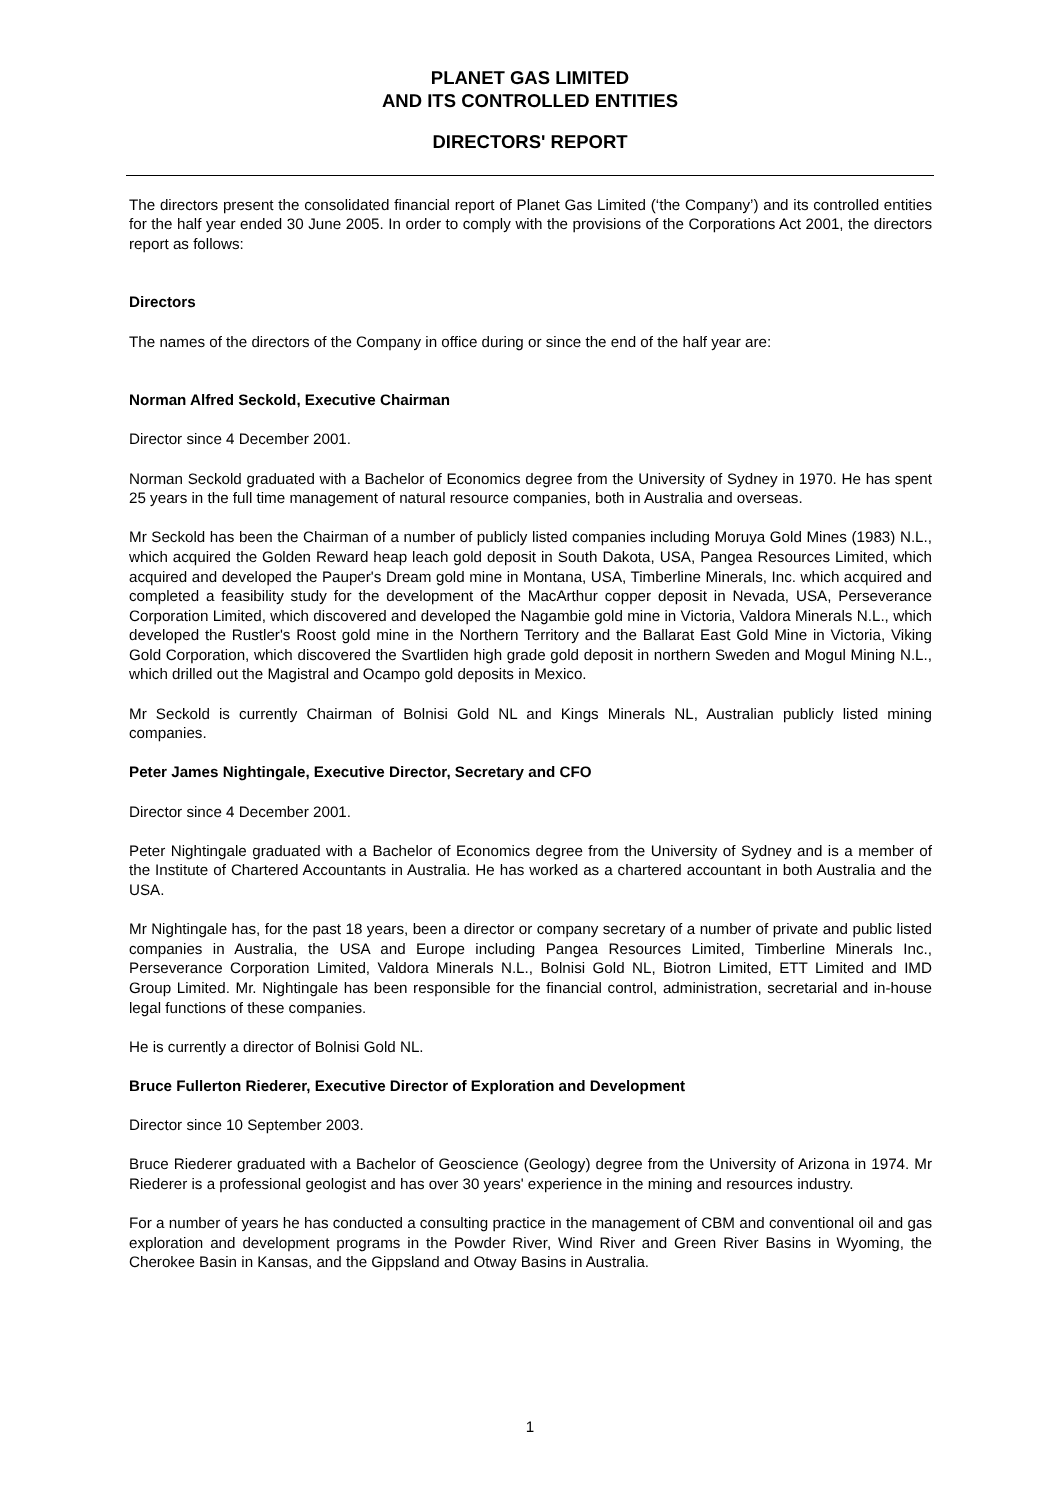PLANET GAS LIMITED
AND ITS CONTROLLED ENTITIES
DIRECTORS' REPORT
The directors present the consolidated financial report of Planet Gas Limited (‘the Company’) and its controlled entities for the half year ended 30 June 2005. In order to comply with the provisions of the Corporations Act 2001, the directors report as follows:
Directors
The names of the directors of the Company in office during or since the end of the half year are:
Norman Alfred Seckold, Executive Chairman
Director since 4 December 2001.
Norman Seckold graduated with a Bachelor of Economics degree from the University of Sydney in 1970. He has spent 25 years in the full time management of natural resource companies, both in Australia and overseas.
Mr Seckold has been the Chairman of a number of publicly listed companies including Moruya Gold Mines (1983) N.L., which acquired the Golden Reward heap leach gold deposit in South Dakota, USA, Pangea Resources Limited, which acquired and developed the Pauper's Dream gold mine in Montana, USA, Timberline Minerals, Inc. which acquired and completed a feasibility study for the development of the MacArthur copper deposit in Nevada, USA, Perseverance Corporation Limited, which discovered and developed the Nagambie gold mine in Victoria, Valdora Minerals N.L., which developed the Rustler's Roost gold mine in the Northern Territory and the Ballarat East Gold Mine in Victoria, Viking Gold Corporation, which discovered the Svartliden high grade gold deposit in northern Sweden and Mogul Mining N.L., which drilled out the Magistral and Ocampo gold deposits in Mexico.
Mr Seckold is currently Chairman of Bolnisi Gold NL and Kings Minerals NL, Australian publicly listed mining companies.
Peter James Nightingale, Executive Director, Secretary and CFO
Director since 4 December 2001.
Peter Nightingale graduated with a Bachelor of Economics degree from the University of Sydney and is a member of the Institute of Chartered Accountants in Australia. He has worked as a chartered accountant in both Australia and the USA.
Mr Nightingale has, for the past 18 years, been a director or company secretary of a number of private and public listed companies in Australia, the USA and Europe including Pangea Resources Limited, Timberline Minerals Inc., Perseverance Corporation Limited, Valdora Minerals N.L., Bolnisi Gold NL, Biotron Limited, ETT Limited and IMD Group Limited. Mr. Nightingale has been responsible for the financial control, administration, secretarial and in-house legal functions of these companies.
He is currently a director of Bolnisi Gold NL.
Bruce Fullerton Riederer, Executive Director of Exploration and Development
Director since 10 September 2003.
Bruce Riederer graduated with a Bachelor of Geoscience (Geology) degree from the University of Arizona in 1974. Mr Riederer is a professional geologist and has over 30 years' experience in the mining and resources industry.
For a number of years he has conducted a consulting practice in the management of CBM and conventional oil and gas exploration and development programs in the Powder River, Wind River and Green River Basins in Wyoming, the Cherokee Basin in Kansas, and the Gippsland and Otway Basins in Australia.
1